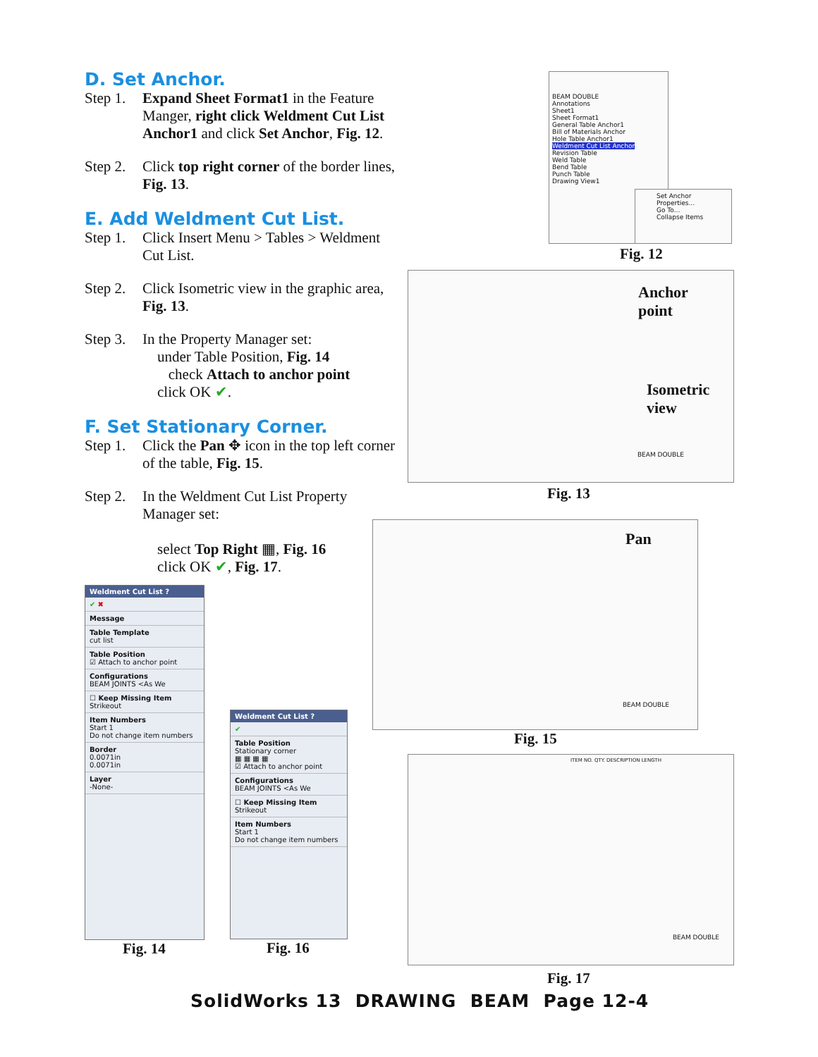D. Set Anchor.
Step 1. Expand Sheet Format1 in the Feature Manger, right click Weldment Cut List Anchor1 and click Set Anchor, Fig. 12.
Step 2. Click top right corner of the border lines, Fig. 13.
E. Add Weldment Cut List.
Step 1. Click Insert Menu > Tables > Weldment Cut List.
Step 2. Click Isometric view in the graphic area, Fig. 13.
Step 3. In the Property Manager set:
under Table Position, Fig. 14
check Attach to anchor point
click OK ✔.
F. Set Stationary Corner.
Step 1. Click the Pan ✥ icon in the top left corner of the table, Fig. 15.
Step 2. In the Weldment Cut List Property Manager set:
select Top Right ▦, Fig. 16
click OK ✔, Fig. 17.
BEAM DOUBLE
Annotations
Sheet1
Sheet Format1
General Table Anchor1
Bill of Materials Anchor
Hole Table Anchor1
Weldment Cut List Anchor
Revision Table
Weld Table
Bend Table
Punch Table
Drawing View1
Set Anchor
Properties...
Go To...
Collapse Items
Fig. 12
Anchor
point
Isometric
view
BEAM DOUBLE
Fig. 13
Pan
BEAM DOUBLE
Fig. 15
ITEM NO. QTY. DESCRIPTION LENGTH
BEAM DOUBLE
Fig. 17
Weldment Cut List ?
✔ ✖
Message
Table Template
cut list
Table Position
☑ Attach to anchor point
Configurations
BEAM JOINTS <As We
☐ Keep Missing Item
Strikeout
Item Numbers
Start 1
Do not change item numbers
Border
0.0071in
0.0071in
Layer
-None-
Fig. 14
Weldment Cut List ?
✔
Table Position
Stationary corner
▦ ▦ ▦ ▦
☑ Attach to anchor point
Configurations
BEAM JOINTS <As We
☐ Keep Missing Item
Strikeout
Item Numbers
Start 1
Do not change item numbers
Fig. 16
SolidWorks 13 DRAWING BEAM Page 12-4